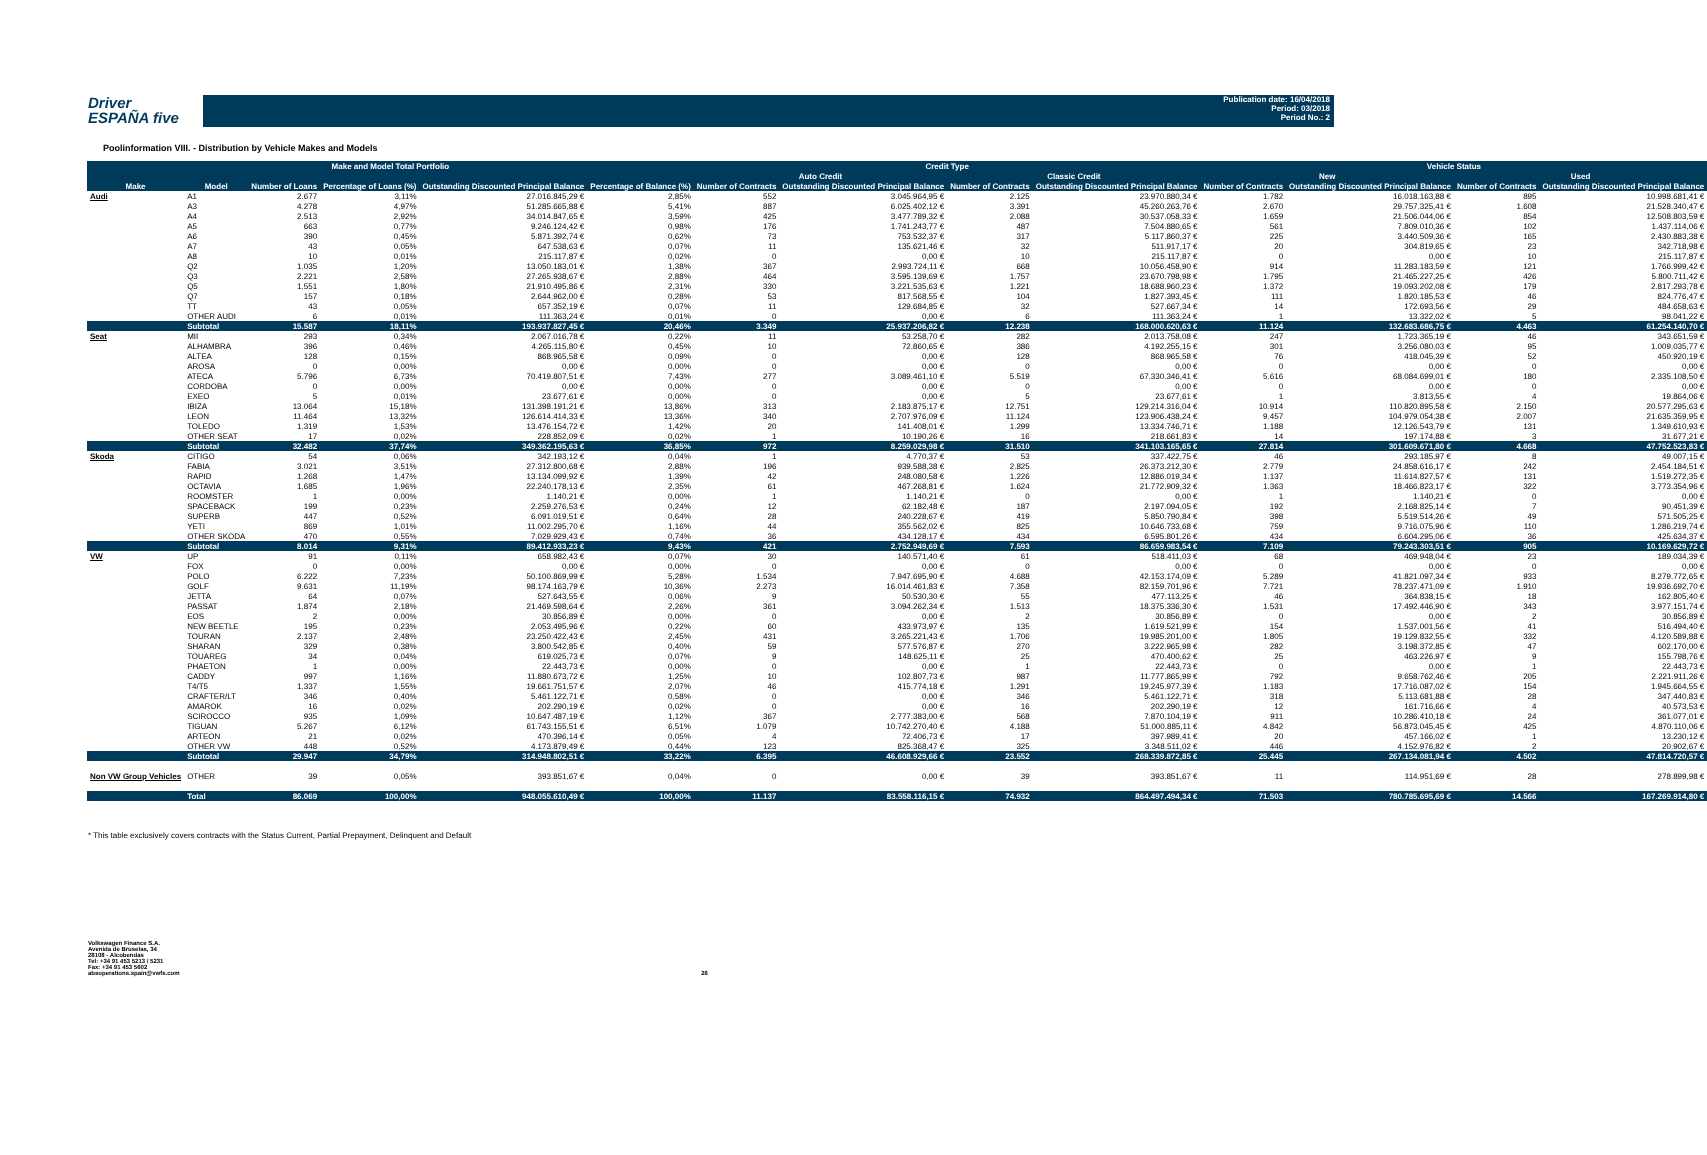Driver
ESPAÑA five
Publication date: 16/04/2018
Period: 03/2018
Period No.: 2
Poolinformation VIII. - Distribution by Vehicle Makes and Models
| Make and Model Total Portfolio | | | | | | Credit Type | | | | Vehicle Status | | | |
| --- | --- | --- | --- | --- | --- | --- | --- | --- | --- | --- | --- | --- | --- |
| | | | | | | Auto Credit | | Classic Credit | | New | | Used | |
| Make | Model | Number of Loans | Percentage of Loans (%) | Outstanding Discounted Principal Balance | Percentage of Balance (%) | Number of Contracts | Outstanding Discounted Principal Balance | Number of Contracts | Outstanding Discounted Principal Balance | Number of Contracts | Outstanding Discounted Principal Balance | Number of Contracts | Outstanding Discounted Principal Balance |
| Audi | A1 | 2.677 | 3,11% | 27.016.845,29 € | 2,85% | 552 | 3.045.964,95 € | 2.125 | 23.970.880,34 € | 1.782 | 16.018.163,88 € | 895 | 10.998.681,41 € |
| | A3 | 4.278 | 4,97% | 51.285.665,88 € | 5,41% | 887 | 6.025.402,12 € | 3.391 | 45.260.263,76 € | 2.670 | 29.757.325,41 € | 1.608 | 21.528.340,47 € |
| | A4 | 2.513 | 2,92% | 34.014.847,65 € | 3,59% | 425 | 3.477.789,32 € | 2.088 | 30.537.058,33 € | 1.659 | 21.506.044,06 € | 854 | 12.508.803,59 € |
| | A5 | 663 | 0,77% | 9.246.124,42 € | 0,98% | 176 | 1.741.243,77 € | 487 | 7.504.880,65 € | 561 | 7.809.010,36 € | 102 | 1.437.114,06 € |
| | A6 | 390 | 0,45% | 5.871.392,74 € | 0,62% | 73 | 753.532,37 € | 317 | 5.117.860,37 € | 225 | 3.440.509,36 € | 165 | 2.430.883,38 € |
| | A7 | 43 | 0,05% | 647.538,63 € | 0,07% | 11 | 135.621,46 € | 32 | 511.917,17 € | 20 | 304.819,65 € | 23 | 342.718,98 € |
| | A8 | 10 | 0,01% | 215.117,87 € | 0,02% | 0 | 0,00 € | 10 | 215.117,87 € | 0 | 0,00 € | 10 | 215.117,87 € |
| | Q2 | 1.035 | 1,20% | 13.050.183,01 € | 1,38% | 367 | 2.993.724,11 € | 668 | 10.056.458,90 € | 914 | 11.283.183,59 € | 121 | 1.766.999,42 € |
| | Q3 | 2.221 | 2,58% | 27.265.938,67 € | 2,88% | 464 | 3.595.139,69 € | 1.757 | 23.670.798,98 € | 1.795 | 21.465.227,25 € | 426 | 5.800.711,42 € |
| | Q5 | 1.551 | 1,80% | 21.910.495,86 € | 2,31% | 330 | 3.221.535,63 € | 1.221 | 18.688.960,23 € | 1.372 | 19.093.202,08 € | 179 | 2.817.293,78 € |
| | Q7 | 157 | 0,18% | 2.644.962,00 € | 0,28% | 53 | 817.568,55 € | 104 | 1.827.393,45 € | 111 | 1.820.185,53 € | 46 | 824.776,47 € |
| | TT | 43 | 0,05% | 657.352,19 € | 0,07% | 11 | 129.684,85 € | 32 | 527.667,34 € | 14 | 172.693,56 € | 29 | 484.658,63 € |
| | OTHER AUDI | 6 | 0,01% | 111.363,24 € | 0,01% | 0 | 0,00 € | 6 | 111.363,24 € | 1 | 13.322,02 € | 5 | 98.041,22 € |
| | Subtotal | 15.587 | 18,11% | 193.937.827,45 € | 20,46% | 3.349 | 25.937.206,82 € | 12.238 | 168.000.620,63 € | 11.124 | 132.683.686,75 € | 4.463 | 61.254.140,70 € |
| Seat | MII | 293 | 0,34% | 2.067.016,78 € | 0,22% | 11 | 53.258,70 € | 282 | 2.013.758,08 € | 247 | 1.723.365,19 € | 46 | 343.651,59 € |
| | ALHAMBRA | 396 | 0,46% | 4.265.115,80 € | 0,45% | 10 | 72.860,65 € | 386 | 4.192.255,15 € | 301 | 3.256.080,03 € | 95 | 1.009.035,77 € |
| | ALTEA | 128 | 0,15% | 868.965,58 € | 0,09% | 0 | 0,00 € | 128 | 868.965,58 € | 76 | 418.045,39 € | 52 | 450.920,19 € |
| | AROSA | 0 | 0,00% | 0,00 € | 0,00% | 0 | 0,00 € | 0 | 0,00 € | 0 | 0,00 € | 0 | 0,00 € |
| | ATECA | 5.796 | 6,73% | 70.419.807,51 € | 7,43% | 277 | 3.089.461,10 € | 5.519 | 67.330.346,41 € | 5.616 | 68.084.699,01 € | 180 | 2.335.108,50 € |
| | CORDOBA | 0 | 0,00% | 0,00 € | 0,00% | 0 | 0,00 € | 0 | 0,00 € | 0 | 0,00 € | 0 | 0,00 € |
| | EXEO | 5 | 0,01% | 23.677,61 € | 0,00% | 0 | 0,00 € | 5 | 23.677,61 € | 1 | 3.813,55 € | 4 | 19.864,06 € |
| | IBIZA | 13.064 | 15,18% | 131.398.191,21 € | 13,86% | 313 | 2.183.875,17 € | 12.751 | 129.214.316,04 € | 10.914 | 110.820.895,58 € | 2.150 | 20.577.295,63 € |
| | LEON | 11.464 | 13,32% | 126.614.414,33 € | 13,36% | 340 | 2.707.976,09 € | 11.124 | 123.906.438,24 € | 9.457 | 104.979.054,38 € | 2.007 | 21.635.359,95 € |
| | TOLEDO | 1.319 | 1,53% | 13.476.154,72 € | 1,42% | 20 | 141.408,01 € | 1.299 | 13.334.746,71 € | 1.188 | 12.126.543,79 € | 131 | 1.349.610,93 € |
| | OTHER SEAT | 17 | 0,02% | 228.852,09 € | 0,02% | 1 | 10.190,26 € | 16 | 218.661,83 € | 14 | 197.174,88 € | 3 | 31.677,21 € |
| | Subtotal | 32.482 | 37,74% | 349.362.195,63 € | 36,85% | 972 | 8.259.029,98 € | 31.510 | 341.103.165,65 € | 27.814 | 301.609.671,80 € | 4.668 | 47.752.523,83 € |
| Skoda | CITIGO | 54 | 0,06% | 342.193,12 € | 0,04% | 1 | 4.770,37 € | 53 | 337.422,75 € | 46 | 293.185,97 € | 8 | 49.007,15 € |
| | FABIA | 3.021 | 3,51% | 27.312.800,68 € | 2,88% | 196 | 939.588,38 € | 2.825 | 26.373.212,30 € | 2.779 | 24.858.616,17 € | 242 | 2.454.184,51 € |
| | RAPID | 1.268 | 1,47% | 13.134.099,92 € | 1,39% | 42 | 248.080,58 € | 1.226 | 12.886.019,34 € | 1.137 | 11.614.827,57 € | 131 | 1.519.272,35 € |
| | OCTAVIA | 1.685 | 1,96% | 22.240.178,13 € | 2,35% | 61 | 467.268,81 € | 1.624 | 21.772.909,32 € | 1.363 | 18.466.823,17 € | 322 | 3.773.354,96 € |
| | ROOMSTER | 1 | 0,00% | 1.140,21 € | 0,00% | 1 | 1.140,21 € | 0 | 0,00 € | 1 | 1.140,21 € | 0 | 0,00 € |
| | SPACEBACK | 199 | 0,23% | 2.259.276,53 € | 0,24% | 12 | 62.182,48 € | 187 | 2.197.094,05 € | 192 | 2.168.825,14 € | 7 | 90.451,39 € |
| | SUPERB | 447 | 0,52% | 6.091.019,51 € | 0,64% | 28 | 240.228,67 € | 419 | 5.850.790,84 € | 398 | 5.519.514,26 € | 49 | 571.505,25 € |
| | YETI | 869 | 1,01% | 11.002.295,70 € | 1,16% | 44 | 355.562,02 € | 825 | 10.646.733,68 € | 759 | 9.716.075,96 € | 110 | 1.286.219,74 € |
| | OTHER SKODA | 470 | 0,55% | 7.029.929,43 € | 0,74% | 36 | 434.128,17 € | 434 | 6.595.801,26 € | 434 | 6.604.295,06 € | 36 | 425.634,37 € |
| | Subtotal | 8.014 | 9,31% | 89.412.933,23 € | 9,43% | 421 | 2.752.949,69 € | 7.593 | 86.659.983,54 € | 7.109 | 79.243.303,51 € | 905 | 10.169.629,72 € |
| VW | UP | 91 | 0,11% | 658.982,43 € | 0,07% | 30 | 140.571,40 € | 61 | 518.411,03 € | 68 | 469.948,04 € | 23 | 189.034,39 € |
| | FOX | 0 | 0,00% | 0,00 € | 0,00% | 0 | 0,00 € | 0 | 0,00 € | 0 | 0,00 € | 0 | 0,00 € |
| | POLO | 6.222 | 7,23% | 50.100.869,99 € | 5,28% | 1.534 | 7.947.695,90 € | 4.688 | 42.153.174,09 € | 5.289 | 41.821.097,34 € | 933 | 8.279.772,65 € |
| | GOLF | 9.631 | 11,19% | 98.174.163,79 € | 10,36% | 2.273 | 16.014.461,83 € | 7.358 | 82.159.701,96 € | 7.721 | 78.237.471,09 € | 1.910 | 19.936.692,70 € |
| | JETTA | 64 | 0,07% | 527.643,55 € | 0,06% | 9 | 50.530,30 € | 55 | 477.113,25 € | 46 | 364.838,15 € | 18 | 162.805,40 € |
| | PASSAT | 1.874 | 2,18% | 21.469.598,64 € | 2,26% | 361 | 3.094.262,34 € | 1.513 | 18.375.336,30 € | 1.531 | 17.492.446,90 € | 343 | 3.977.151,74 € |
| | EOS | 2 | 0,00% | 30.856,89 € | 0,00% | 0 | 0,00 € | 2 | 30.856,89 € | 0 | 0,00 € | 2 | 30.856,89 € |
| | NEW BEETLE | 195 | 0,23% | 2.053.495,96 € | 0,22% | 60 | 433.973,97 € | 135 | 1.619.521,99 € | 154 | 1.537.001,56 € | 41 | 516.494,40 € |
| | TOURAN | 2.137 | 2,48% | 23.250.422,43 € | 2,45% | 431 | 3.265.221,43 € | 1.706 | 19.985.201,00 € | 1.805 | 19.129.832,55 € | 332 | 4.120.589,88 € |
| | SHARAN | 329 | 0,38% | 3.800.542,85 € | 0,40% | 59 | 577.576,87 € | 270 | 3.222.965,98 € | 282 | 3.198.372,85 € | 47 | 602.170,00 € |
| | TOUAREG | 34 | 0,04% | 619.025,73 € | 0,07% | 9 | 148.625,11 € | 25 | 470.400,62 € | 25 | 463.226,97 € | 9 | 155.798,76 € |
| | PHAETON | 1 | 0,00% | 22.443,73 € | 0,00% | 0 | 0,00 € | 1 | 22.443,73 € | 0 | 0,00 € | 1 | 22.443,73 € |
| | CADDY | 997 | 1,16% | 11.880.673,72 € | 1,25% | 10 | 102.807,73 € | 987 | 11.777.865,99 € | 792 | 9.658.762,46 € | 205 | 2.221.911,26 € |
| | T4/T5 | 1.337 | 1,55% | 19.661.751,57 € | 2,07% | 46 | 415.774,18 € | 1.291 | 19.245.977,39 € | 1.183 | 17.716.087,02 € | 154 | 1.945.664,55 € |
| | CRAFTER/LT | 346 | 0,40% | 5.461.122,71 € | 0,58% | 0 | 0,00 € | 346 | 5.461.122,71 € | 318 | 5.113.681,88 € | 28 | 347.440,83 € |
| | AMAROK | 16 | 0,02% | 202.290,19 € | 0,02% | 0 | 0,00 € | 16 | 202.290,19 € | 12 | 161.716,66 € | 4 | 40.573,53 € |
| | SCIROCCO | 935 | 1,09% | 10.647.487,19 € | 1,12% | 367 | 2.777.383,00 € | 568 | 7.870.104,19 € | 911 | 10.286.410,18 € | 24 | 361.077,01 € |
| | TIGUAN | 5.267 | 6,12% | 61.743.155,51 € | 6,51% | 1.079 | 10.742.270,40 € | 4.188 | 51.000.885,11 € | 4.842 | 56.873.045,45 € | 425 | 4.870.110,06 € |
| | ARTEON | 21 | 0,02% | 470.396,14 € | 0,05% | 4 | 72.406,73 € | 17 | 397.989,41 € | 20 | 457.166,02 € | 1 | 13.230,12 € |
| | OTHER VW | 448 | 0,52% | 4.173.879,49 € | 0,44% | 123 | 825.368,47 € | 325 | 3.348.511,02 € | 446 | 4.152.976,82 € | 2 | 20.902,67 € |
| | Subtotal | 29.947 | 34,79% | 314.948.802,51 € | 33,22% | 6.395 | 46.608.929,66 € | 23.552 | 268.339.872,85 € | 25.445 | 267.134.081,94 € | 4.502 | 47.814.720,57 € |
| Non VW Group Vehicles | OTHER | 39 | 0,05% | 393.851,67 € | 0,04% | 0 | 0,00 € | 39 | 393.851,67 € | 11 | 114.951,69 € | 28 | 278.899,98 € |
| | Total | 86.069 | 100,00% | 948.055.610,49 € | 100,00% | 11.137 | 83.558.116,15 € | 74.932 | 864.497.494,34 € | 71.503 | 780.785.695,69 € | 14.566 | 167.269.914,80 € |
* This table exclusively covers contracts with the Status Current, Partial Prepayment, Delinquent and Default
Volkswagen Finance S.A.
Avenida de Bruselas, 34
28108 - Alcobendas
Tel: +34 91 453 5213 / 5231
Fax: +34 91 453 5602
absoperations.spain@vwfs.com 26